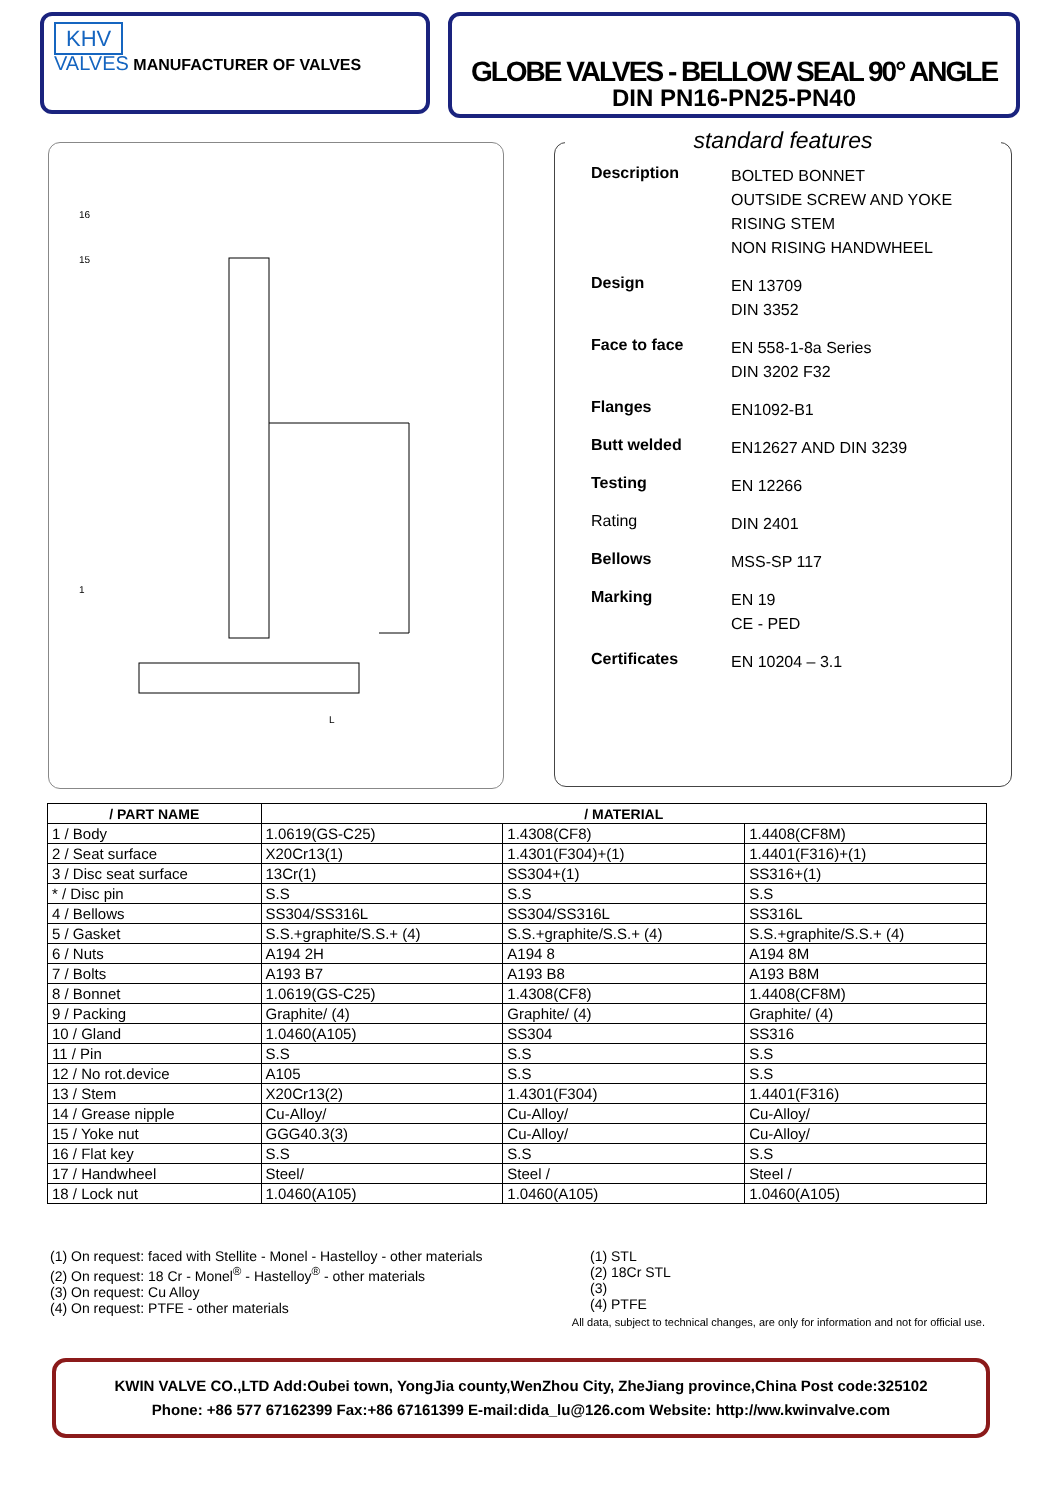KHV
VALVES MANUFACTURER OF VALVES
GLOBE VALVES - BELLOW SEAL 90° ANGLE
DIN PN16-PN25-PN40
16
15
1
L
standard features
Description
BOLTED BONNET
OUTSIDE SCREW AND YOKE
RISING STEM
NON RISING HANDWHEEL
Design
EN 13709
DIN 3352
Face to face
EN 558-1-8a Series
DIN 3202 F32
Flanges
EN1092-B1
Butt welded
EN12627 AND DIN 3239
Testing
EN 12266
Rating
DIN 2401
Bellows
MSS-SP 117
Marking
EN 19
CE - PED
Certificates
EN 10204 – 3.1
| / PART NAME | / MATERIAL | | |
| --- | --- | --- | --- |
| 1 / Body | 1.0619(GS-C25) | 1.4308(CF8) | 1.4408(CF8M) |
| 2 / Seat surface | X20Cr13(1) | 1.4301(F304)+(1) | 1.4401(F316)+(1) |
| 3 / Disc seat surface | 13Cr(1) | SS304+(1) | SS316+(1) |
| * / Disc pin | S.S | S.S | S.S |
| 4 / Bellows | SS304/SS316L | SS304/SS316L | SS316L |
| 5 / Gasket | S.S.+graphite/S.S.+ (4) | S.S.+graphite/S.S.+ (4) | S.S.+graphite/S.S.+ (4) |
| 6 / Nuts | A194 2H | A194 8 | A194 8M |
| 7 / Bolts | A193 B7 | A193 B8 | A193 B8M |
| 8 / Bonnet | 1.0619(GS-C25) | 1.4308(CF8) | 1.4408(CF8M) |
| 9 / Packing | Graphite/ (4) | Graphite/ (4) | Graphite/ (4) |
| 10 / Gland | 1.0460(A105) | SS304 | SS316 |
| 11 / Pin | S.S | S.S | S.S |
| 12 / No rot.device | A105 | S.S | S.S |
| 13 / Stem | X20Cr13(2) | 1.4301(F304) | 1.4401(F316) |
| 14 / Grease nipple | Cu-Alloy/ | Cu-Alloy/ | Cu-Alloy/ |
| 15 / Yoke nut | GGG40.3(3) | Cu-Alloy/ | Cu-Alloy/ |
| 16 / Flat key | S.S | S.S | S.S |
| 17 / Handwheel | Steel/ | Steel / | Steel / |
| 18 / Lock nut | 1.0460(A105) | 1.0460(A105) | 1.0460(A105) |
(1) On request: faced with Stellite - Monel - Hastelloy - other materials
(2) On request: 18 Cr - Monel<sup>®</sup> - Hastelloy<sup>®</sup> - other materials
(3) On request: Cu Alloy
(4) On request: PTFE - other materials
(1) STL
(2) 18Cr STL
(3)
(4) PTFE
All data, subject to technical changes, are only for information and not for official use.
KWIN VALVE CO.,LTD Add:Oubei town, YongJia county,WenZhou City, ZheJiang province,China Post code:325102
Phone: +86 577 67162399 Fax:+86 67161399 E-mail:dida_lu@126.com Website: http://ww.kwinvalve.com